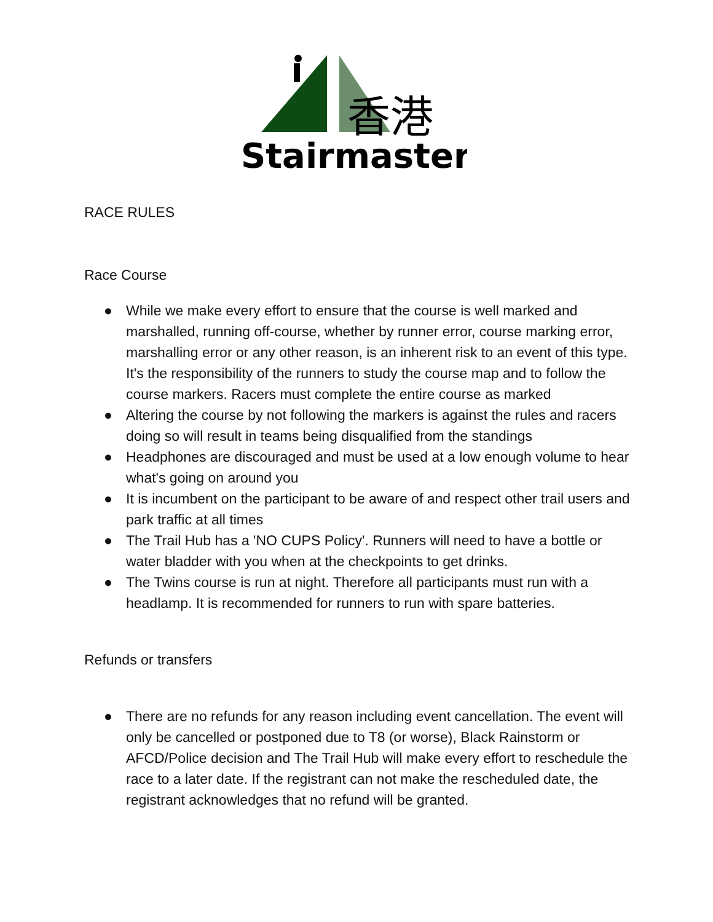香港
Stairmaster
RACE RULES
Race Course
● While we make every effort to ensure that the course is well marked and marshalled, running off-course, whether by runner error, course marking error, marshalling error or any other reason, is an inherent risk to an event of this type. It's the responsibility of the runners to study the course map and to follow the course markers. Racers must complete the entire course as marked
● Altering the course by not following the markers is against the rules and racers doing so will result in teams being disqualified from the standings
● Headphones are discouraged and must be used at a low enough volume to hear what's going on around you
● It is incumbent on the participant to be aware of and respect other trail users and park traffic at all times
● The Trail Hub has a 'NO CUPS Policy'. Runners will need to have a bottle or water bladder with you when at the checkpoints to get drinks.
● The Twins course is run at night. Therefore all participants must run with a headlamp. It is recommended for runners to run with spare batteries.
Refunds or transfers
● There are no refunds for any reason including event cancellation. The event will only be cancelled or postponed due to T8 (or worse), Black Rainstorm or AFCD/Police decision and The Trail Hub will make every effort to reschedule the race to a later date. If the registrant can not make the rescheduled date, the registrant acknowledges that no refund will be granted.